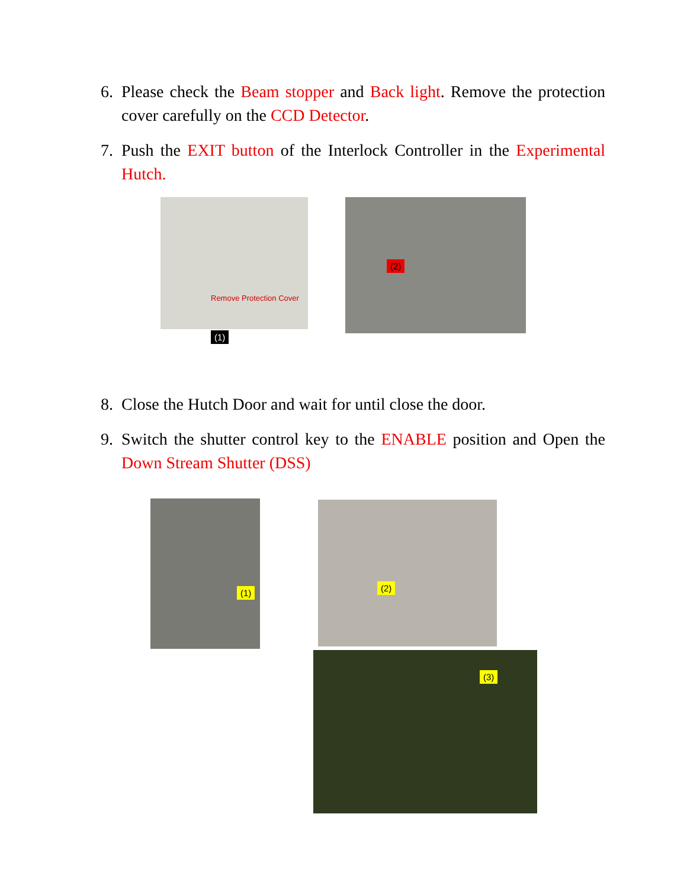6. Please check the Beam stopper and Back light. Remove the protection cover carefully on the CCD Detector.
7. Push the EXIT button of the Interlock Controller in the Experimental Hutch.
(1)
Remove Protection Cover
(2)
8. Close the Hutch Door and wait for until close the door.
9. Switch the shutter control key to the ENABLE position and Open the Down Stream Shutter (DSS)
(1) (2)
(3)